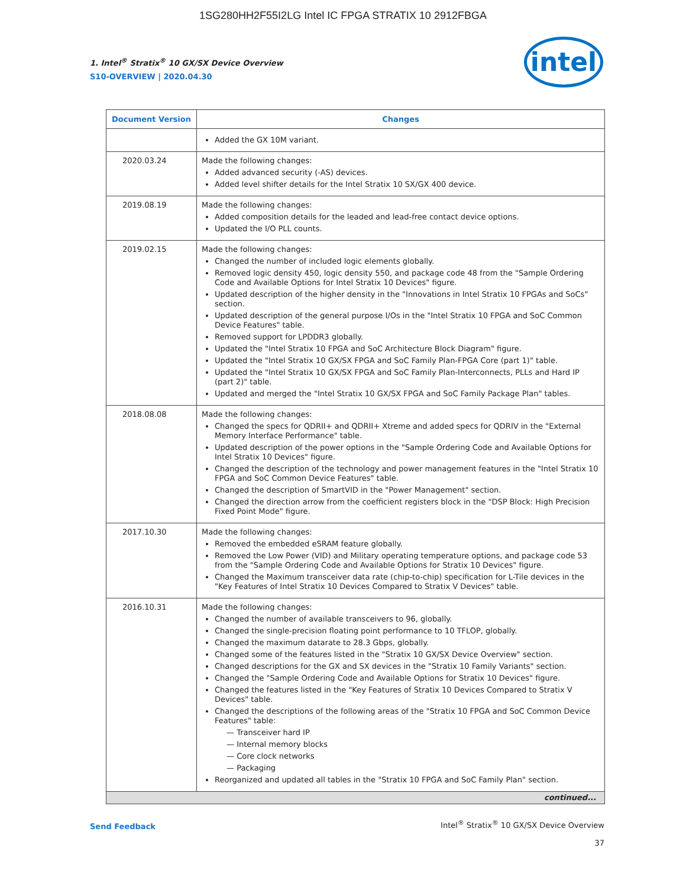1SG280HH2F55I2LG Intel IC FPGA STRATIX 10 2912FBGA
1. Intel<sup>®</sup> Stratix<sup>®</sup> 10 GX/SX Device Overview
S10-OVERVIEW | 2020.04.30
intel
| Document Version | Changes |
| --- | --- |
| | Added the GX 10M variant. |
| 2020.03.24 | Made the following changes: Added advanced security (-AS) devices. Added level shifter details for the Intel Stratix 10 SX/GX 400 device. |
| 2019.08.19 | Made the following changes: Added composition details for the leaded and lead-free contact device options. Updated the I/O PLL counts. |
| 2019.02.15 | Made the following changes: Changed the number of included logic elements globally. Removed logic density 450, logic density 550, and package code 48 from the "Sample Ordering Code and Available Options for Intel Stratix 10 Devices" figure. Updated description of the higher density in the "Innovations in Intel Stratix 10 FPGAs and SoCs" section. Updated description of the general purpose I/Os in the "Intel Stratix 10 FPGA and SoC Common Device Features" table. Removed support for LPDDR3 globally. Updated the "Intel Stratix 10 FPGA and SoC Architecture Block Diagram" figure. Updated the "Intel Stratix 10 GX/SX FPGA and SoC Family Plan-FPGA Core (part 1)" table. Updated the "Intel Stratix 10 GX/SX FPGA and SoC Family Plan-Interconnects, PLLs and Hard IP (part 2)" table. Updated and merged the "Intel Stratix 10 GX/SX FPGA and SoC Family Package Plan" tables. |
| 2018.08.08 | Made the following changes: Changed the specs for QDRII+ and QDRII+ Xtreme and added specs for QDRIV in the "External Memory Interface Performance" table. Updated description of the power options in the "Sample Ordering Code and Available Options for Intel Stratix 10 Devices" figure. Changed the description of the technology and power management features in the "Intel Stratix 10 FPGA and SoC Common Device Features" table. Changed the description of SmartVID in the "Power Management" section. Changed the direction arrow from the coefficient registers block in the "DSP Block: High Precision Fixed Point Mode" figure. |
| 2017.10.30 | Made the following changes: Removed the embedded eSRAM feature globally. Removed the Low Power (VID) and Military operating temperature options, and package code 53 from the "Sample Ordering Code and Available Options for Stratix 10 Devices" figure. Changed the Maximum transceiver data rate (chip-to-chip) specification for L-Tile devices in the "Key Features of Intel Stratix 10 Devices Compared to Stratix V Devices" table. |
| 2016.10.31 | Made the following changes: Changed the number of available transceivers to 96, globally. Changed the single-precision floating point performance to 10 TFLOP, globally. Changed the maximum datarate to 28.3 Gbps, globally. Changed some of the features listed in the "Stratix 10 GX/SX Device Overview" section. Changed descriptions for the GX and SX devices in the "Stratix 10 Family Variants" section. Changed the "Sample Ordering Code and Available Options for Stratix 10 Devices" figure. Changed the features listed in the "Key Features of Stratix 10 Devices Compared to Stratix V Devices" table. Changed the descriptions of the following areas of the "Stratix 10 FPGA and SoC Common Device Features" table: — Transceiver hard IP — Internal memory blocks — Core clock networks — Packaging Reorganized and updated all tables in the "Stratix 10 FPGA and SoC Family Plan" section. |
| continued... | |
Send Feedback
Intel<sup>®</sup> Stratix<sup>®</sup> 10 GX/SX Device Overview
37